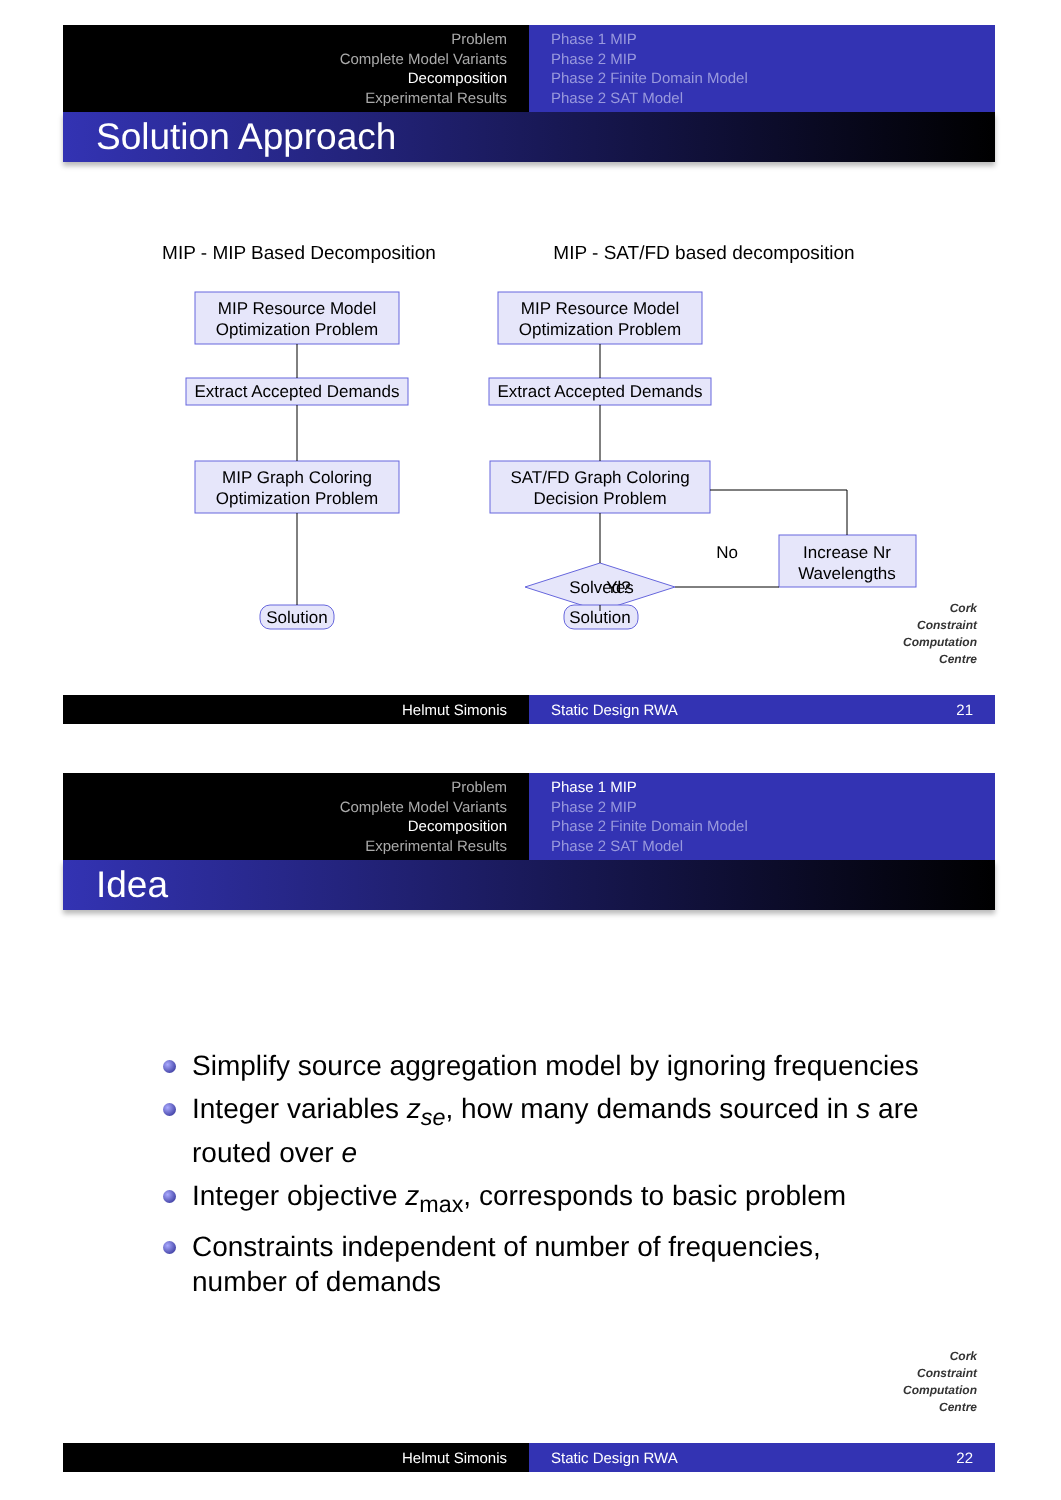Problem
Complete Model Variants
Decomposition
Experimental Results
Phase 1 MIP
Phase 2 MIP
Phase 2 Finite Domain Model
Phase 2 SAT Model
Solution Approach
MIP - MIP Based Decomposition
MIP - SAT/FD based decomposition
MIP Resource Model
Optimization Problem
Extract Accepted Demands
MIP Graph Coloring
Optimization Problem
Solution
MIP Resource Model
Optimization Problem
Extract Accepted Demands
SAT/FD Graph Coloring
Decision Problem
Solved?
No
Increase Nr
Wavelengths
Yes
Solution
Cork
Constraint
Computation
Centre
Helmut Simonis Static Design RWA 21
Problem
Complete Model Variants
Decomposition
Experimental Results
Phase 1 MIP
Phase 2 MIP
Phase 2 Finite Domain Model
Phase 2 SAT Model
Idea
Simplify source aggregation model by ignoring frequencies
Integer variables z<sub>se</sub>, how many demands sourced in s are routed over e
Integer objective z<sub>max</sub>, corresponds to basic problem
Constraints independent of number of frequencies, number of demands
Cork
Constraint
Computation
Centre
Helmut Simonis Static Design RWA 22